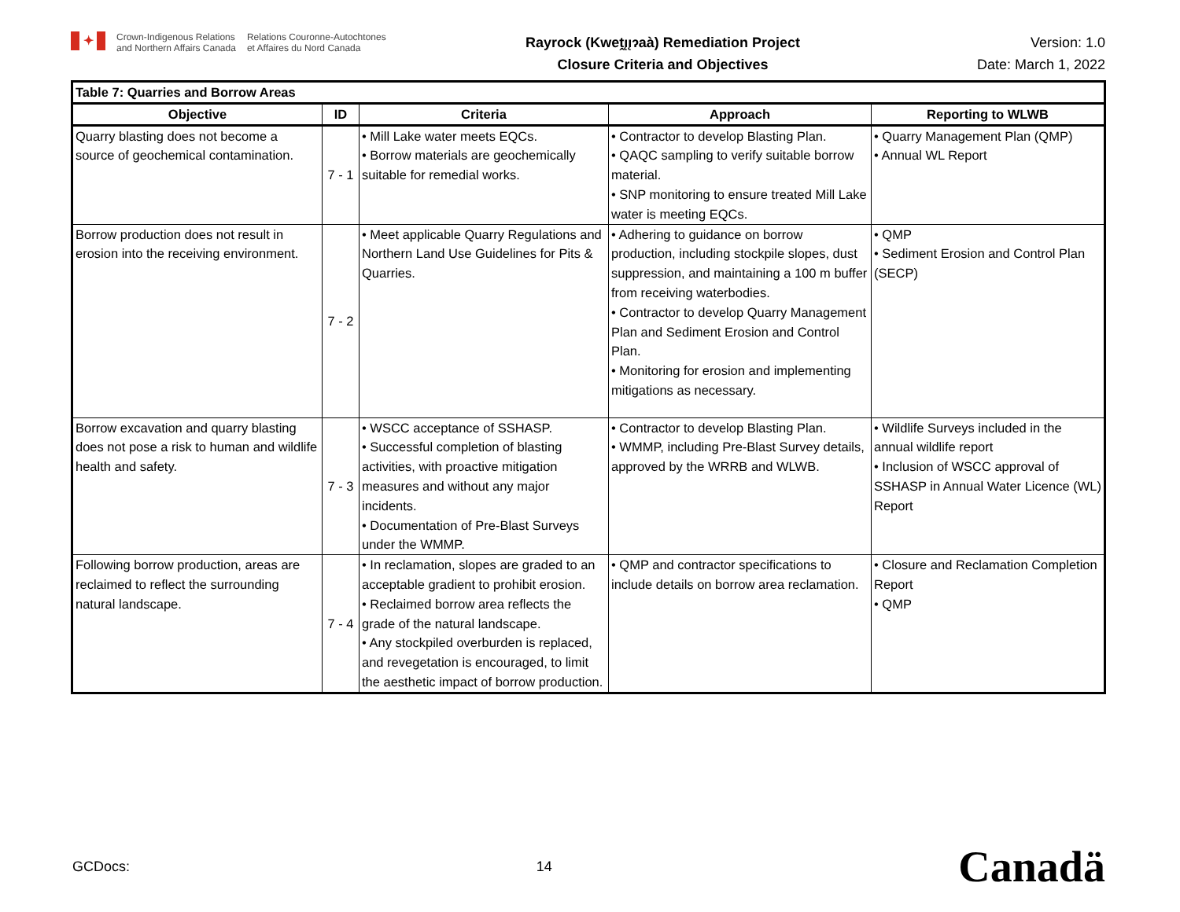✦
Crown-Indigenous Relations
and Northern Affairs Canada
Relations Couronne-Autochtones
et Affaires du Nord Canada
Rayrock (Kweṱı̨ı̨ɂaà) Remediation Project
Closure Criteria and Objectives
Version: 1.0
Date: March 1, 2022
| Table 7: Quarries and Borrow Areas | | | | |
| --- | --- | --- | --- | --- |
| Objective | ID | Criteria | Approach | Reporting to WLWB |
| Quarry blasting does not become a source of geochemical contamination. | 7 - 1 | • Mill Lake water meets EQCs. • Borrow materials are geochemically suitable for remedial works. | • Contractor to develop Blasting Plan. • QAQC sampling to verify suitable borrow material. • SNP monitoring to ensure treated Mill Lake water is meeting EQCs. | • Quarry Management Plan (QMP) • Annual WL Report |
| Borrow production does not result in erosion into the receiving environment. | 7 - 2 | • Meet applicable Quarry Regulations and Northern Land Use Guidelines for Pits & Quarries. | • Adhering to guidance on borrow production, including stockpile slopes, dust suppression, and maintaining a 100 m buffer from receiving waterbodies. • Contractor to develop Quarry Management Plan and Sediment Erosion and Control Plan. • Monitoring for erosion and implementing mitigations as necessary. | • QMP • Sediment Erosion and Control Plan (SECP) |
| Borrow excavation and quarry blasting does not pose a risk to human and wildlife health and safety. | 7 - 3 | • WSCC acceptance of SSHASP. • Successful completion of blasting activities, with proactive mitigation measures and without any major incidents. • Documentation of Pre-Blast Surveys under the WMMP. | • Contractor to develop Blasting Plan. • WMMP, including Pre-Blast Survey details, approved by the WRRB and WLWB. | • Wildlife Surveys included in the annual wildlife report • Inclusion of WSCC approval of SSHASP in Annual Water Licence (WL) Report |
| Following borrow production, areas are reclaimed to reflect the surrounding natural landscape. | 7 - 4 | • In reclamation, slopes are graded to an acceptable gradient to prohibit erosion. • Reclaimed borrow area reflects the grade of the natural landscape. • Any stockpiled overburden is replaced, and revegetation is encouraged, to limit the aesthetic impact of borrow production. | • QMP and contractor specifications to include details on borrow area reclamation. | • Closure and Reclamation Completion Report • QMP |
GCDocs: 14 Canadä